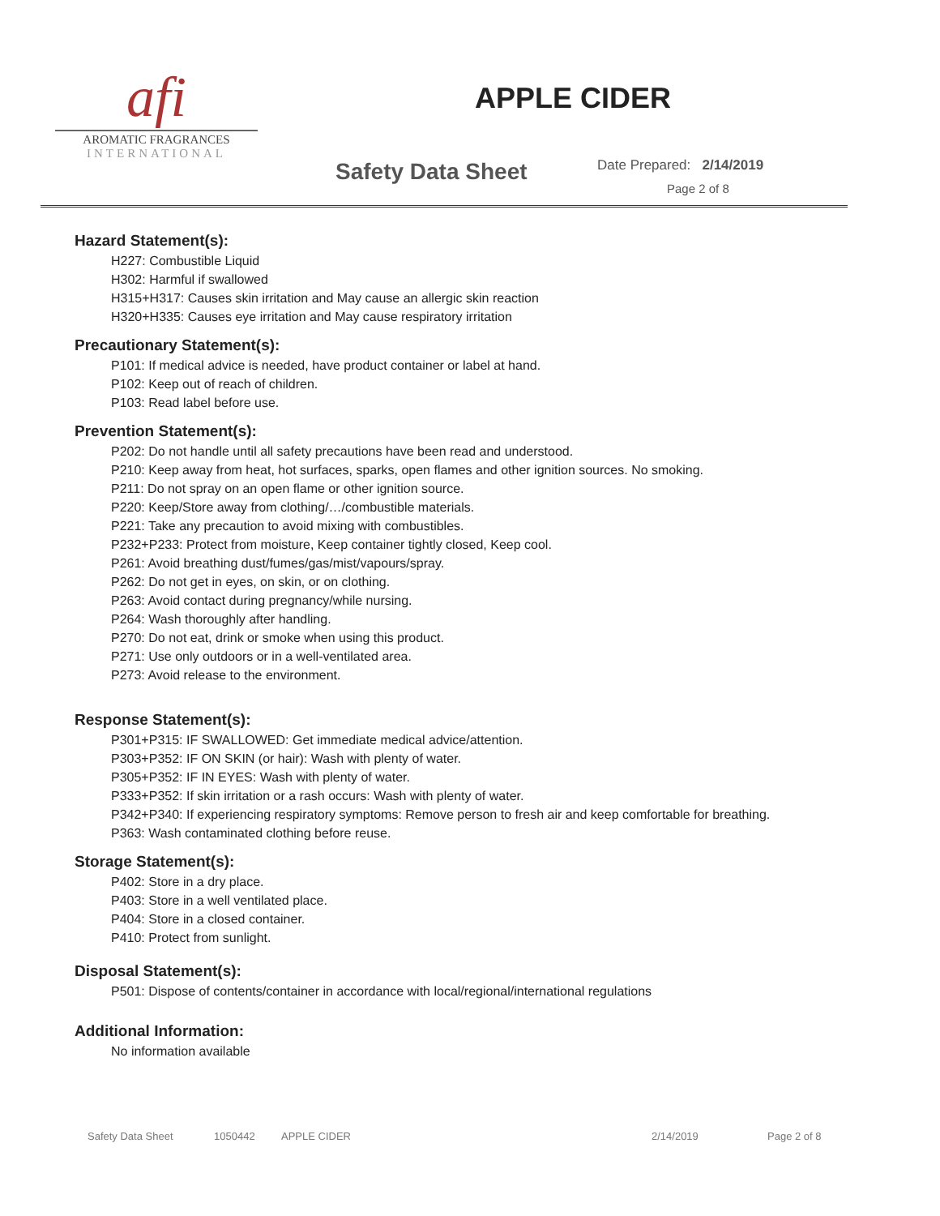afi
AROMATIC FRAGRANCES
INTERNATIONAL
APPLE CIDER
Safety Data Sheet Date Prepared: 2/14/2019
Page 2 of 8
Hazard Statement(s):
H227: Combustible Liquid
H302: Harmful if swallowed
H315+H317: Causes skin irritation and May cause an allergic skin reaction
H320+H335: Causes eye irritation and May cause respiratory irritation
Precautionary Statement(s):
P101: If medical advice is needed, have product container or label at hand.
P102: Keep out of reach of children.
P103: Read label before use.
Prevention Statement(s):
P202: Do not handle until all safety precautions have been read and understood.
P210: Keep away from heat, hot surfaces, sparks, open flames and other ignition sources. No smoking.
P211: Do not spray on an open flame or other ignition source.
P220: Keep/Store away from clothing/…/combustible materials.
P221: Take any precaution to avoid mixing with combustibles.
P232+P233: Protect from moisture, Keep container tightly closed, Keep cool.
P261: Avoid breathing dust/fumes/gas/mist/vapours/spray.
P262: Do not get in eyes, on skin, or on clothing.
P263: Avoid contact during pregnancy/while nursing.
P264: Wash thoroughly after handling.
P270: Do not eat, drink or smoke when using this product.
P271: Use only outdoors or in a well-ventilated area.
P273: Avoid release to the environment.
Response Statement(s):
P301+P315: IF SWALLOWED: Get immediate medical advice/attention.
P303+P352: IF ON SKIN (or hair): Wash with plenty of water.
P305+P352: IF IN EYES: Wash with plenty of water.
P333+P352: If skin irritation or a rash occurs: Wash with plenty of water.
P342+P340: If experiencing respiratory symptoms: Remove person to fresh air and keep comfortable for breathing.
P363: Wash contaminated clothing before reuse.
Storage Statement(s):
P402: Store in a dry place.
P403: Store in a well ventilated place.
P404: Store in a closed container.
P410: Protect from sunlight.
Disposal Statement(s):
P501: Dispose of contents/container in accordance with local/regional/international regulations
Additional Information:
No information available
Safety Data Sheet 1050442 APPLE CIDER 2/14/2019 Page 2 of 8